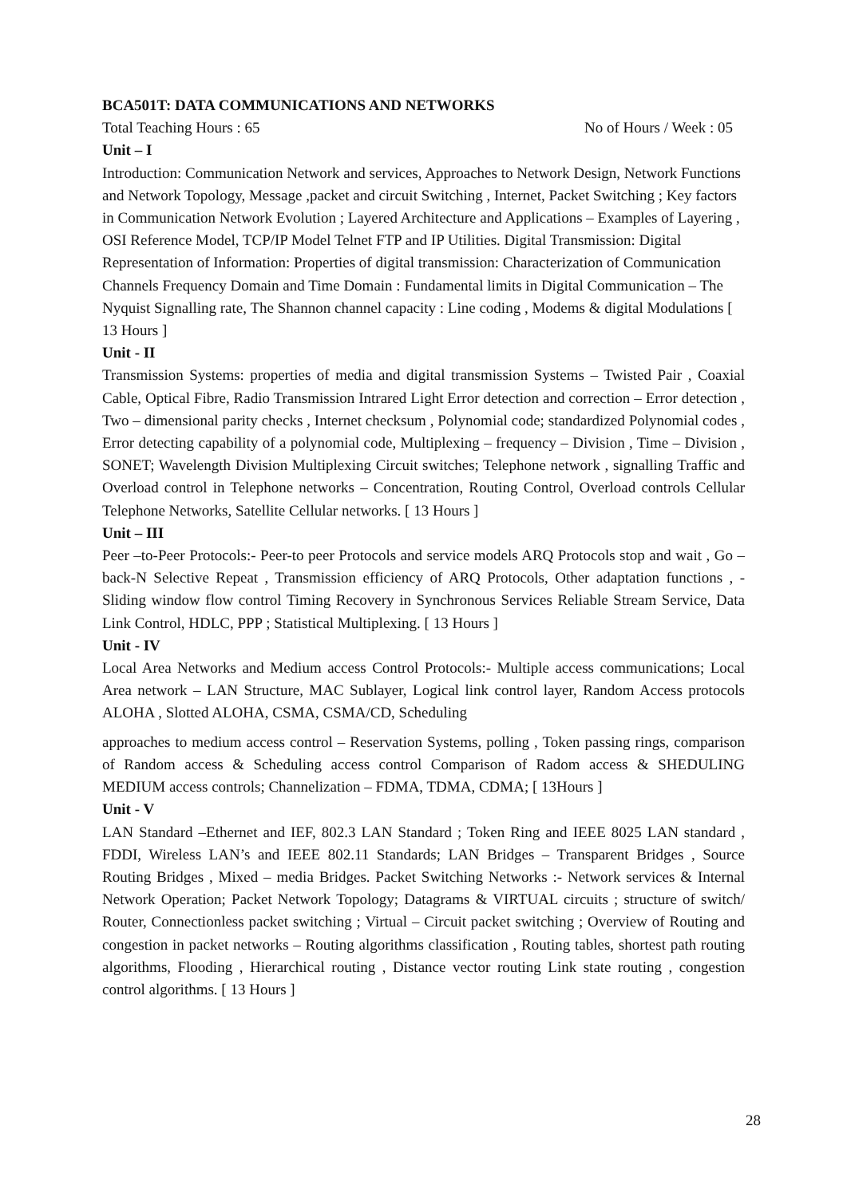BCA501T: DATA COMMUNICATIONS AND NETWORKS
Total Teaching Hours : 65 No of Hours / Week : 05
Unit – I
Introduction: Communication Network and services, Approaches to Network Design, Network Functions and Network Topology, Message ,packet and circuit Switching , Internet, Packet Switching ; Key factors in Communication Network Evolution ; Layered Architecture and Applications – Examples of Layering , OSI Reference Model, TCP/IP Model Telnet FTP and IP Utilities. Digital Transmission: Digital Representation of Information: Properties of digital transmission: Characterization of Communication Channels Frequency Domain and Time Domain : Fundamental limits in Digital Communication – The Nyquist Signalling rate, The Shannon channel capacity : Line coding , Modems & digital Modulations [ 13 Hours ]
Unit - II
Transmission Systems: properties of media and digital transmission Systems – Twisted Pair , Coaxial Cable, Optical Fibre, Radio Transmission Intrared Light Error detection and correction – Error detection , Two – dimensional parity checks , Internet checksum , Polynomial code; standardized Polynomial codes , Error detecting capability of a polynomial code, Multiplexing – frequency – Division , Time – Division , SONET; Wavelength Division Multiplexing Circuit switches; Telephone network , signalling Traffic and Overload control in Telephone networks – Concentration, Routing Control, Overload controls Cellular Telephone Networks, Satellite Cellular networks. [ 13 Hours ]
Unit – III
Peer –to-Peer Protocols:- Peer-to peer Protocols and service models ARQ Protocols stop and wait , Go –back-N Selective Repeat , Transmission efficiency of ARQ Protocols, Other adaptation functions , - Sliding window flow control Timing Recovery in Synchronous Services Reliable Stream Service, Data Link Control, HDLC, PPP ; Statistical Multiplexing. [ 13 Hours ]
Unit - IV
Local Area Networks and Medium access Control Protocols:- Multiple access communications; Local Area network – LAN Structure, MAC Sublayer, Logical link control layer, Random Access protocols ALOHA , Slotted ALOHA, CSMA, CSMA/CD, Scheduling
approaches to medium access control – Reservation Systems, polling , Token passing rings, comparison of Random access & Scheduling access control Comparison of Radom access & SHEDULING MEDIUM access controls; Channelization – FDMA, TDMA, CDMA; [ 13Hours ]
Unit - V
LAN Standard –Ethernet and IEF, 802.3 LAN Standard ; Token Ring and IEEE 8025 LAN standard , FDDI, Wireless LAN’s and IEEE 802.11 Standards; LAN Bridges – Transparent Bridges , Source Routing Bridges , Mixed – media Bridges. Packet Switching Networks :- Network services & Internal Network Operation; Packet Network Topology; Datagrams & VIRTUAL circuits ; structure of switch/ Router, Connectionless packet switching ; Virtual – Circuit packet switching ; Overview of Routing and congestion in packet networks – Routing algorithms classification , Routing tables, shortest path routing algorithms, Flooding , Hierarchical routing , Distance vector routing Link state routing , congestion control algorithms. [ 13 Hours ]
28